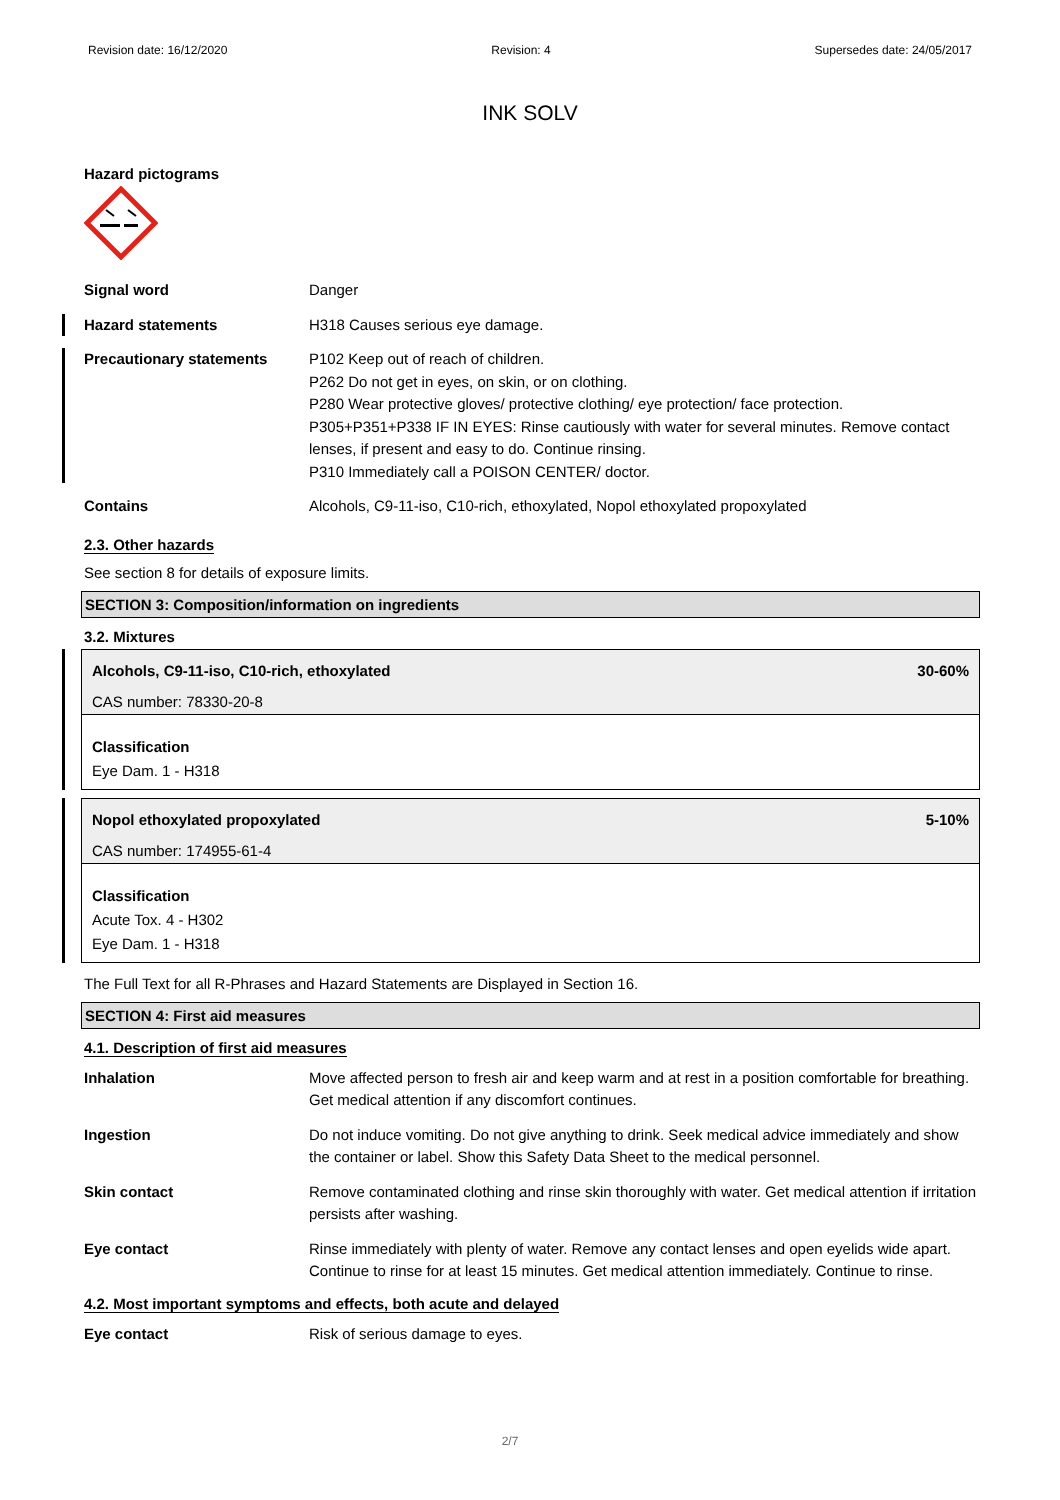Revision date: 16/12/2020 Revision: 4 Supersedes date: 24/05/2017
INK SOLV
Hazard pictograms
Signal word Danger
Hazard statements H318 Causes serious eye damage.
Precautionary statements P102 Keep out of reach of children.
P262 Do not get in eyes, on skin, or on clothing.
P280 Wear protective gloves/ protective clothing/ eye protection/ face protection.
P305+P351+P338 IF IN EYES: Rinse cautiously with water for several minutes. Remove contact lenses, if present and easy to do. Continue rinsing.
P310 Immediately call a POISON CENTER/ doctor.
Contains Alcohols, C9-11-iso, C10-rich, ethoxylated, Nopol ethoxylated propoxylated
2.3. Other hazards
See section 8 for details of exposure limits.
SECTION 3: Composition/information on ingredients
3.2. Mixtures
Alcohols, C9-11-iso, C10-rich, ethoxylated 30-60%
CAS number: 78330-20-8
Classification
Eye Dam. 1 - H318
Nopol ethoxylated propoxylated 5-10%
CAS number: 174955-61-4
Classification
Acute Tox. 4 - H302
Eye Dam. 1 - H318
The Full Text for all R-Phrases and Hazard Statements are Displayed in Section 16.
SECTION 4: First aid measures
4.1. Description of first aid measures
Inhalation Move affected person to fresh air and keep warm and at rest in a position comfortable for breathing. Get medical attention if any discomfort continues.
Ingestion Do not induce vomiting. Do not give anything to drink. Seek medical advice immediately and show the container or label. Show this Safety Data Sheet to the medical personnel.
Skin contact Remove contaminated clothing and rinse skin thoroughly with water. Get medical attention if irritation persists after washing.
Eye contact Rinse immediately with plenty of water. Remove any contact lenses and open eyelids wide apart. Continue to rinse for at least 15 minutes. Get medical attention immediately. Continue to rinse.
4.2. Most important symptoms and effects, both acute and delayed
Eye contact Risk of serious damage to eyes.
2/7